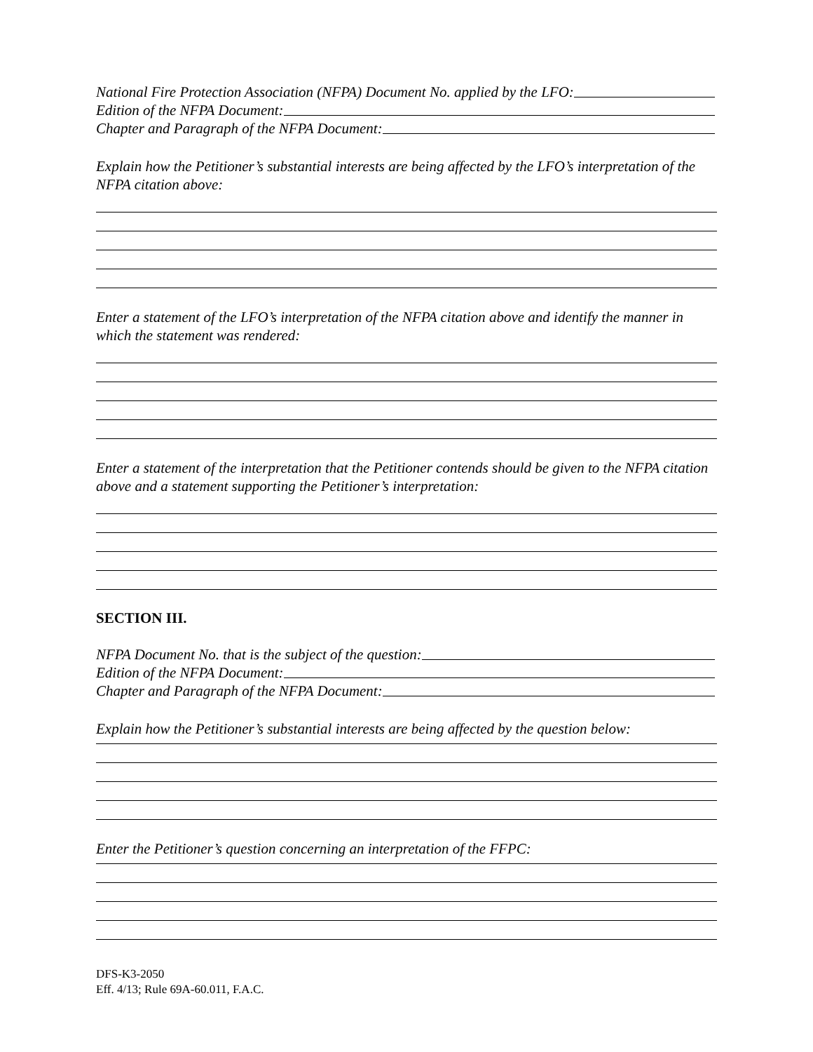National Fire Protection Association (NFPA) Document No. applied by the LFO:
Edition of the NFPA Document:
Chapter and Paragraph of the NFPA Document:
Explain how the Petitioner’s substantial interests are being affected by the LFO’s interpretation of the NFPA citation above:
Enter a statement of the LFO’s interpretation of the NFPA citation above and identify the manner in which the statement was rendered:
Enter a statement of the interpretation that the Petitioner contends should be given to the NFPA citation above and a statement supporting the Petitioner’s interpretation:
SECTION III.
NFPA Document No. that is the subject of the question:
Edition of the NFPA Document:
Chapter and Paragraph of the NFPA Document:
Explain how the Petitioner’s substantial interests are being affected by the question below:
Enter the Petitioner’s question concerning an interpretation of the FFPC:
DFS-K3-2050
Eff. 4/13; Rule 69A-60.011, F.A.C.